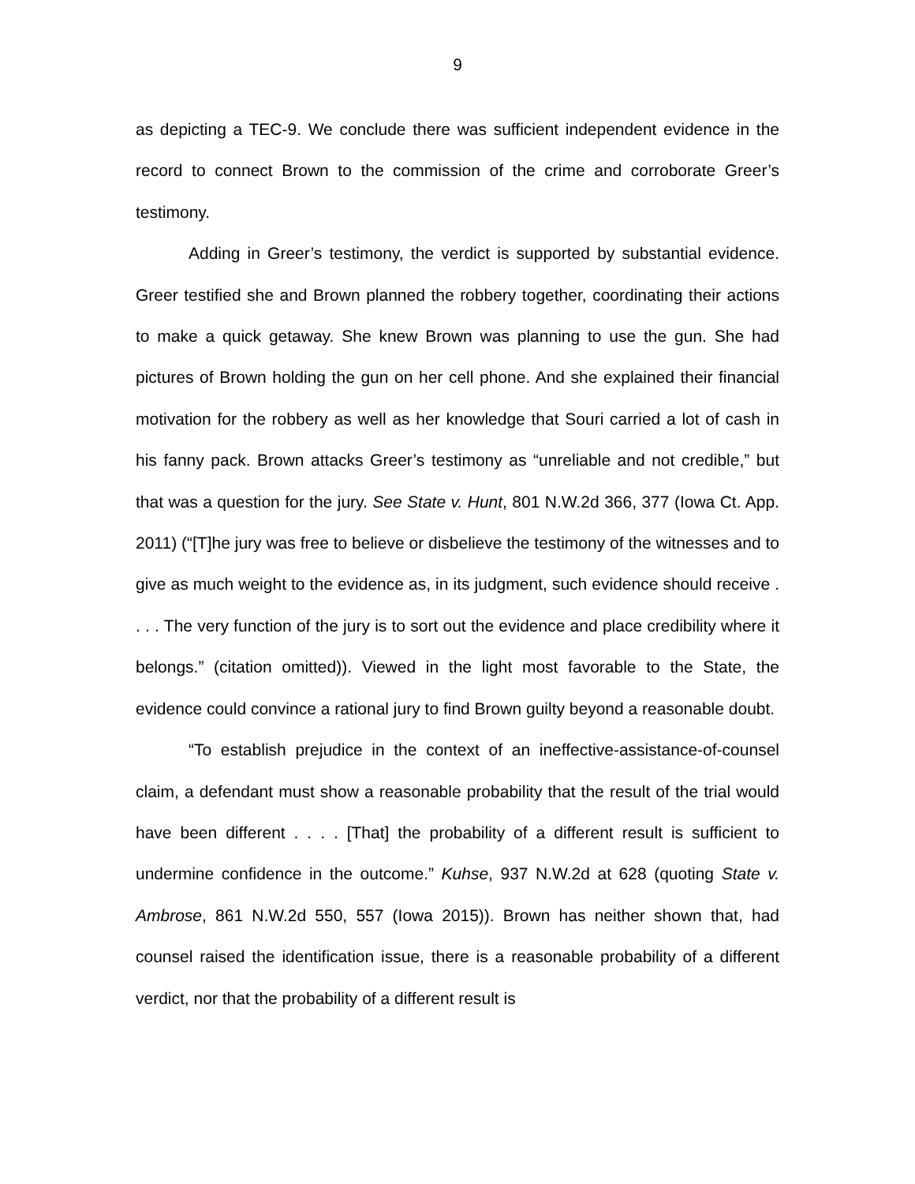9
as depicting a TEC-9. We conclude there was sufficient independent evidence in the record to connect Brown to the commission of the crime and corroborate Greer’s testimony.
Adding in Greer’s testimony, the verdict is supported by substantial evidence. Greer testified she and Brown planned the robbery together, coordinating their actions to make a quick getaway. She knew Brown was planning to use the gun. She had pictures of Brown holding the gun on her cell phone. And she explained their financial motivation for the robbery as well as her knowledge that Souri carried a lot of cash in his fanny pack. Brown attacks Greer’s testimony as “unreliable and not credible,” but that was a question for the jury. See State v. Hunt, 801 N.W.2d 366, 377 (Iowa Ct. App. 2011) (“[T]he jury was free to believe or disbelieve the testimony of the witnesses and to give as much weight to the evidence as, in its judgment, such evidence should receive . . . . The very function of the jury is to sort out the evidence and place credibility where it belongs.” (citation omitted)). Viewed in the light most favorable to the State, the evidence could convince a rational jury to find Brown guilty beyond a reasonable doubt.
“To establish prejudice in the context of an ineffective-assistance-of-counsel claim, a defendant must show a reasonable probability that the result of the trial would have been different . . . . [That] the probability of a different result is sufficient to undermine confidence in the outcome.” Kuhse, 937 N.W.2d at 628 (quoting State v. Ambrose, 861 N.W.2d 550, 557 (Iowa 2015)). Brown has neither shown that, had counsel raised the identification issue, there is a reasonable probability of a different verdict, nor that the probability of a different result is